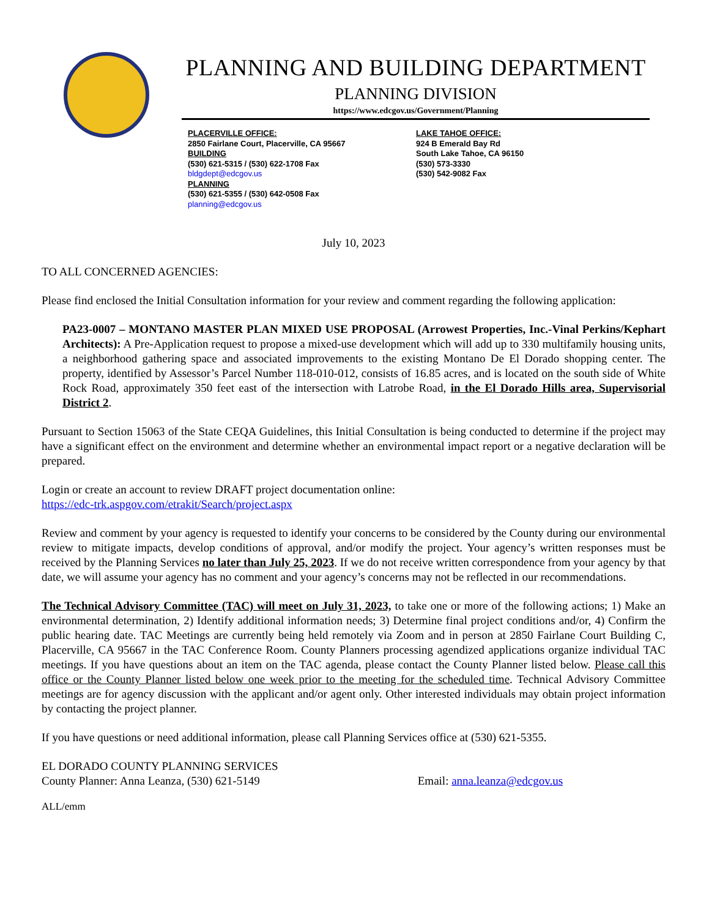PLANNING AND BUILDING DEPARTMENT
PLANNING DIVISION
https://www.edcgov.us/Government/Planning
PLACERVILLE OFFICE:
2850 Fairlane Court, Placerville, CA 95667
BUILDING
(530) 621-5315 / (530) 622-1708 Fax
bldgdept@edcgov.us
PLANNING
(530) 621-5355 / (530) 642-0508 Fax
planning@edcgov.us
LAKE TAHOE OFFICE:
924 B Emerald Bay Rd
South Lake Tahoe, CA 96150
(530) 573-3330
(530) 542-9082 Fax
July 10, 2023
TO ALL CONCERNED AGENCIES:
Please find enclosed the Initial Consultation information for your review and comment regarding the following application:
PA23-0007 – MONTANO MASTER PLAN MIXED USE PROPOSAL (Arrowest Properties, Inc.-Vinal Perkins/Kephart Architects): A Pre-Application request to propose a mixed-use development which will add up to 330 multifamily housing units, a neighborhood gathering space and associated improvements to the existing Montano De El Dorado shopping center. The property, identified by Assessor’s Parcel Number 118-010-012, consists of 16.85 acres, and is located on the south side of White Rock Road, approximately 350 feet east of the intersection with Latrobe Road, in the El Dorado Hills area, Supervisorial District 2.
Pursuant to Section 15063 of the State CEQA Guidelines, this Initial Consultation is being conducted to determine if the project may have a significant effect on the environment and determine whether an environmental impact report or a negative declaration will be prepared.
Login or create an account to review DRAFT project documentation online:
https://edc-trk.aspgov.com/etrakit/Search/project.aspx
Review and comment by your agency is requested to identify your concerns to be considered by the County during our environmental review to mitigate impacts, develop conditions of approval, and/or modify the project. Your agency’s written responses must be received by the Planning Services no later than July 25, 2023. If we do not receive written correspondence from your agency by that date, we will assume your agency has no comment and your agency’s concerns may not be reflected in our recommendations.
The Technical Advisory Committee (TAC) will meet on July 31, 2023, to take one or more of the following actions; 1) Make an environmental determination, 2) Identify additional information needs; 3) Determine final project conditions and/or, 4) Confirm the public hearing date. TAC Meetings are currently being held remotely via Zoom and in person at 2850 Fairlane Court Building C, Placerville, CA 95667 in the TAC Conference Room. County Planners processing agendized applications organize individual TAC meetings. If you have questions about an item on the TAC agenda, please contact the County Planner listed below. Please call this office or the County Planner listed below one week prior to the meeting for the scheduled time. Technical Advisory Committee meetings are for agency discussion with the applicant and/or agent only. Other interested individuals may obtain project information by contacting the project planner.
If you have questions or need additional information, please call Planning Services office at (530) 621-5355.
EL DORADO COUNTY PLANNING SERVICES
County Planner: Anna Leanza, (530) 621-5149 Email: anna.leanza@edcgov.us
ALL/emm